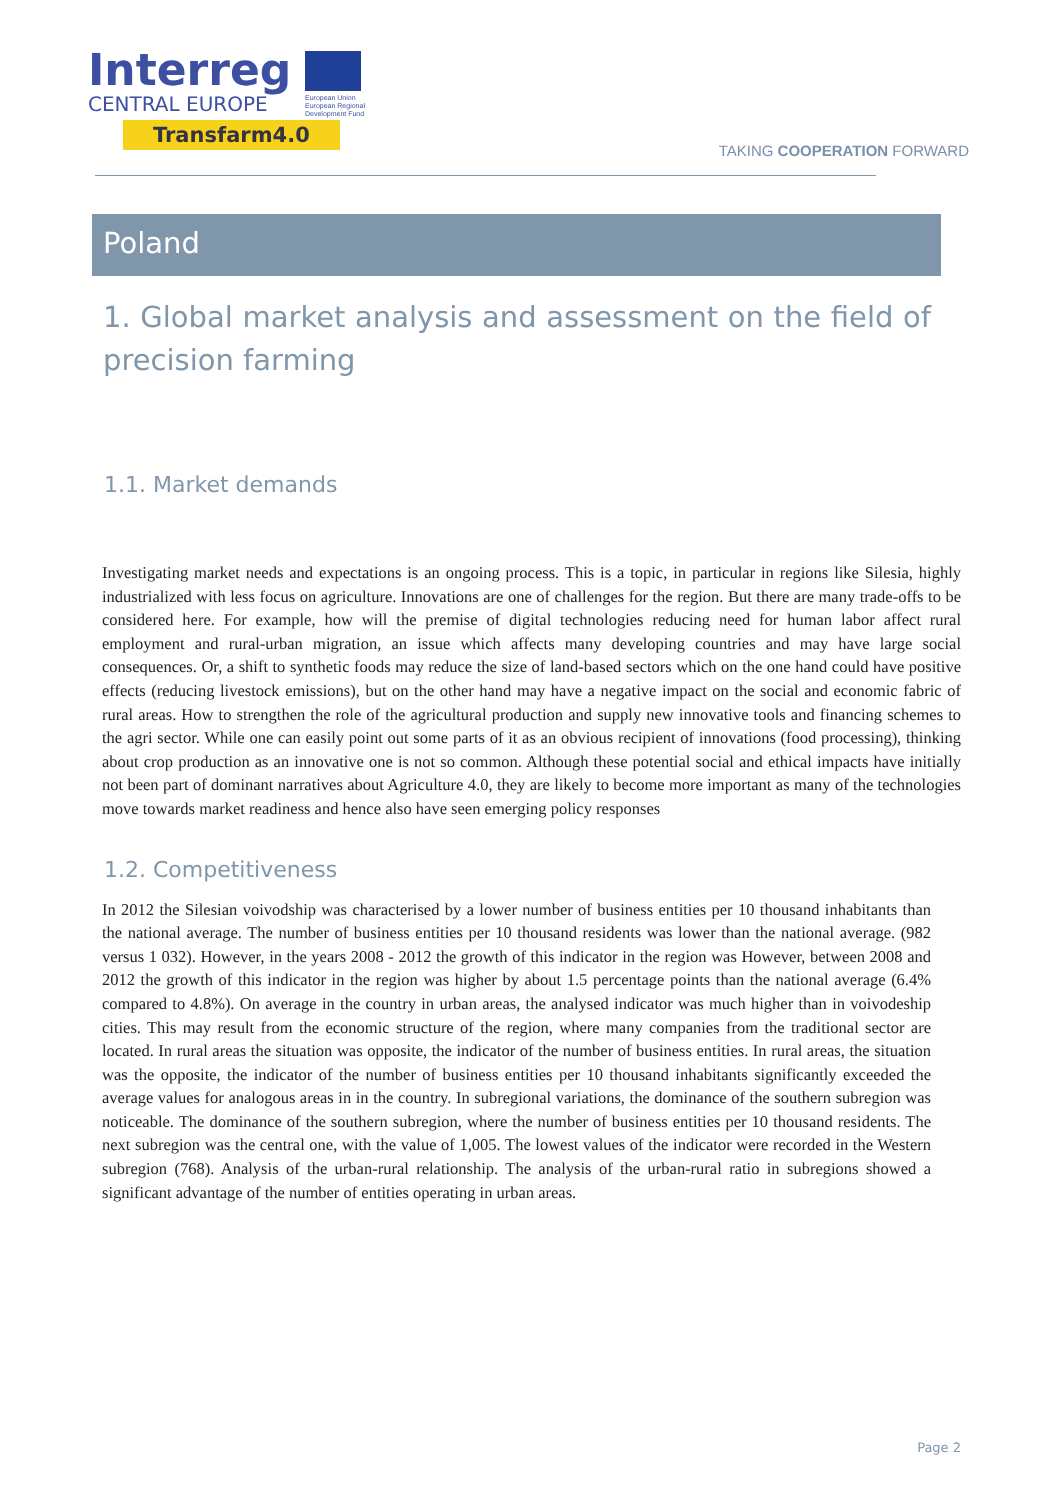Interreg
CENTRAL EUROPE
European Union
European Regional
Development Fund
Transfarm4.0
TAKING COOPERATION FORWARD
Poland
1. Global market analysis and assessment on the field of precision farming
1.1. Market demands
Investigating market needs and expectations is an ongoing process. This is a topic, in particular in regions like Silesia, highly industrialized with less focus on agriculture. Innovations are one of challenges for the region. But there are many trade-offs to be considered here. For example, how will the premise of digital technologies reducing need for human labor affect rural employment and rural-urban migration, an issue which affects many developing countries and may have large social consequences. Or, a shift to synthetic foods may reduce the size of land-based sectors which on the one hand could have positive effects (reducing livestock emissions), but on the other hand may have a negative impact on the social and economic fabric of rural areas. How to strengthen the role of the agricultural production and supply new innovative tools and financing schemes to the agri sector. While one can easily point out some parts of it as an obvious recipient of innovations (food processing), thinking about crop production as an innovative one is not so common. Although these potential social and ethical impacts have initially not been part of dominant narratives about Agriculture 4.0, they are likely to become more important as many of the technologies move towards market readiness and hence also have seen emerging policy responses
1.2. Competitiveness
In 2012 the Silesian voivodship was characterised by a lower number of business entities per 10 thousand inhabitants than the national average. The number of business entities per 10 thousand residents was lower than the national average. (982 versus 1 032). However, in the years 2008 - 2012 the growth of this indicator in the region was However, between 2008 and 2012 the growth of this indicator in the region was higher by about 1.5 percentage points than the national average (6.4% compared to 4.8%). On average in the country in urban areas, the analysed indicator was much higher than in voivodeship cities. This may result from the economic structure of the region, where many companies from the traditional sector are located. In rural areas the situation was opposite, the indicator of the number of business entities. In rural areas, the situation was the opposite, the indicator of the number of business entities per 10 thousand inhabitants significantly exceeded the average values for analogous areas in in the country. In subregional variations, the dominance of the southern subregion was noticeable. The dominance of the southern subregion, where the number of business entities per 10 thousand residents. The next subregion was the central one, with the value of 1,005. The lowest values of the indicator were recorded in the Western subregion (768). Analysis of the urban-rural relationship. The analysis of the urban-rural ratio in subregions showed a significant advantage of the number of entities operating in urban areas.
Page 2